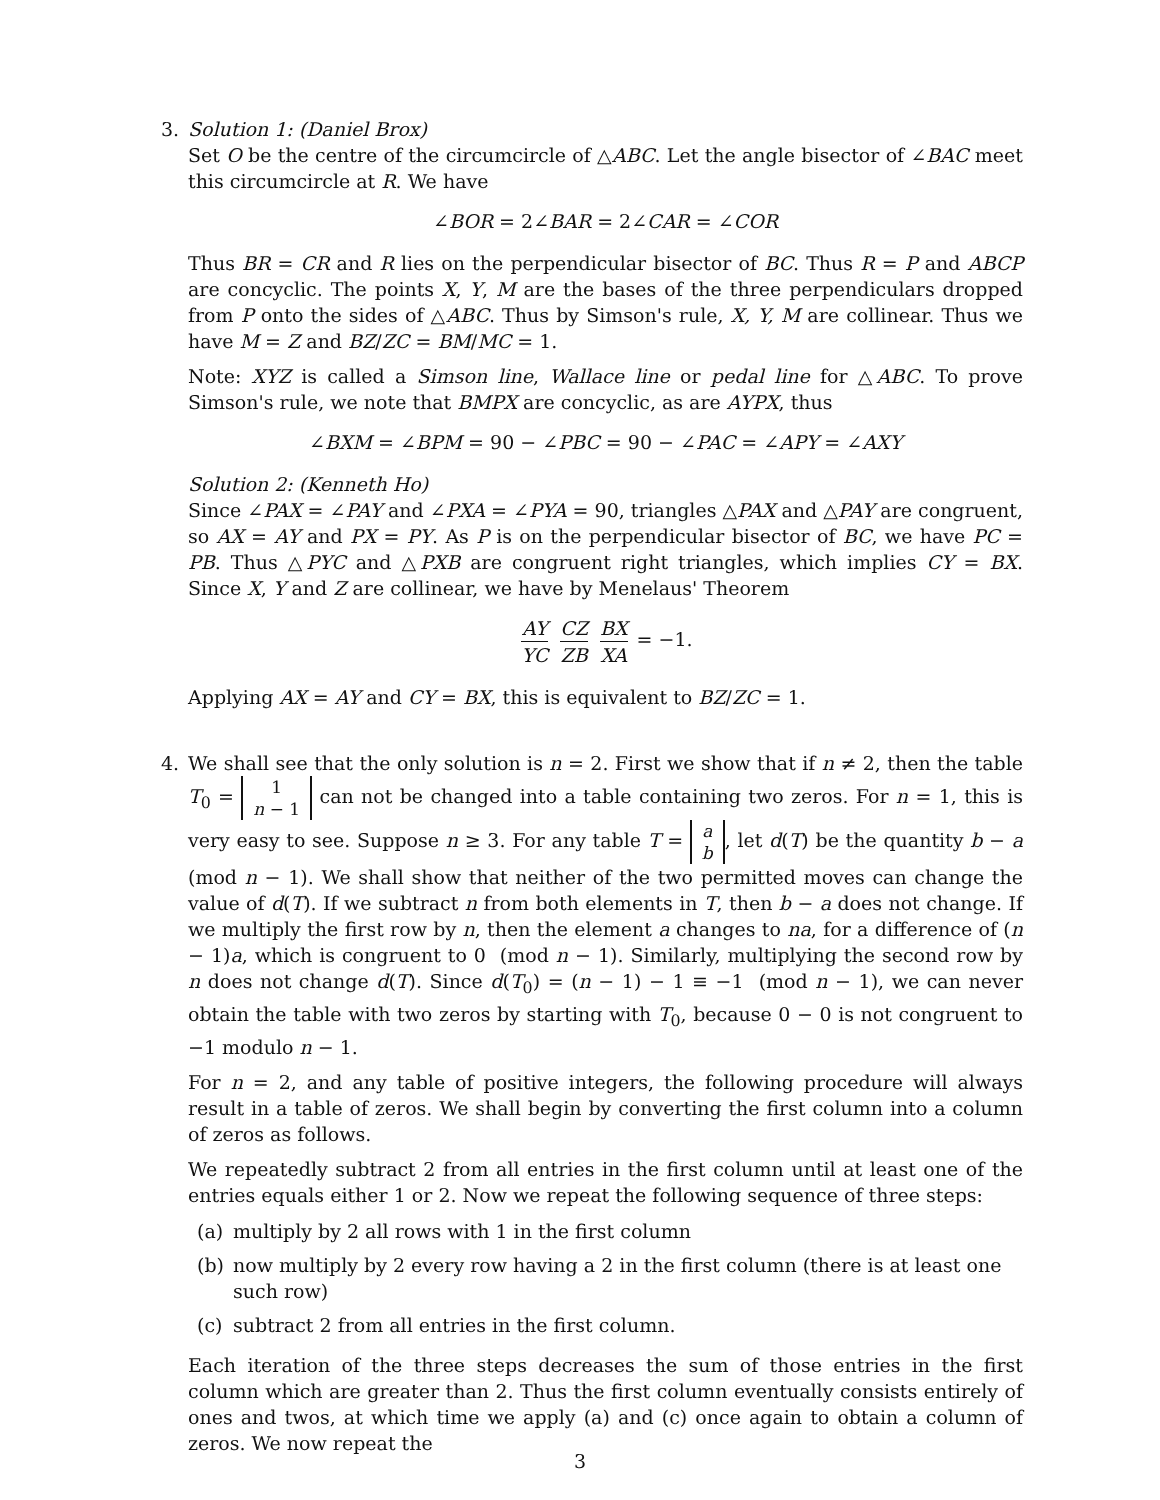3.
Solution 1: (Daniel Brox)
Set O be the centre of the circumcircle of △ABC. Let the angle bisector of ∠BAC meet this circumcircle at R. We have
∠BOR = 2∠BAR = 2∠CAR = ∠COR
Thus BR = CR and R lies on the perpendicular bisector of BC. Thus R = P and ABCP are concyclic. The points X, Y, M are the bases of the three perpendiculars dropped from P onto the sides of △ABC. Thus by Simson's rule, X, Y, M are collinear. Thus we have M = Z and BZ/ZC = BM/MC = 1.
Note: XYZ is called a Simson line, Wallace line or pedal line for △ABC. To prove Simson's rule, we note that BMPX are concyclic, as are AYPX, thus
∠BXM = ∠BPM = 90 − ∠PBC = 90 − ∠PAC = ∠APY = ∠AXY
Solution 2: (Kenneth Ho)
Since ∠PAX = ∠PAY and ∠PXA = ∠PYA = 90, triangles △PAX and △PAY are congruent, so AX = AY and PX = PY. As P is on the perpendicular bisector of BC, we have PC = PB. Thus △PYC and △PXB are congruent right triangles, which implies CY = BX. Since X, Y and Z are collinear, we have by Menelaus' Theorem
AY YC CZ ZB BX XA = −1.
Applying AX = AY and CY = BX, this is equivalent to BZ/ZC = 1.
4.
We shall see that the only solution is n = 2. First we show that if n ≠ 2, then the table T<sub>0</sub> = 1
n − 1 can not be changed into a table containing two zeros. For n = 1, this is very easy to see. Suppose n ≥ 3. For any table T = a
b, let d(T) be the quantity b − a (mod n − 1). We shall show that neither of the two permitted moves can change the value of d(T). If we subtract n from both elements in T, then b − a does not change. If we multiply the first row by n, then the element a changes to na, for a difference of (n − 1)a, which is congruent to 0 (mod n − 1). Similarly, multiplying the second row by n does not change d(T). Since d(T<sub>0</sub>) = (n − 1) − 1 ≡ −1 (mod n − 1), we can never obtain the table with two zeros by starting with T<sub>0</sub>, because 0 − 0 is not congruent to −1 modulo n − 1.
For n = 2, and any table of positive integers, the following procedure will always result in a table of zeros. We shall begin by converting the first column into a column of zeros as follows.
We repeatedly subtract 2 from all entries in the first column until at least one of the entries equals either 1 or 2. Now we repeat the following sequence of three steps:
(a) multiply by 2 all rows with 1 in the first column
(b) now multiply by 2 every row having a 2 in the first column (there is at least one such row)
(c) subtract 2 from all entries in the first column.
Each iteration of the three steps decreases the sum of those entries in the first column which are greater than 2. Thus the first column eventually consists entirely of ones and twos, at which time we apply (a) and (c) once again to obtain a column of zeros. We now repeat the
3